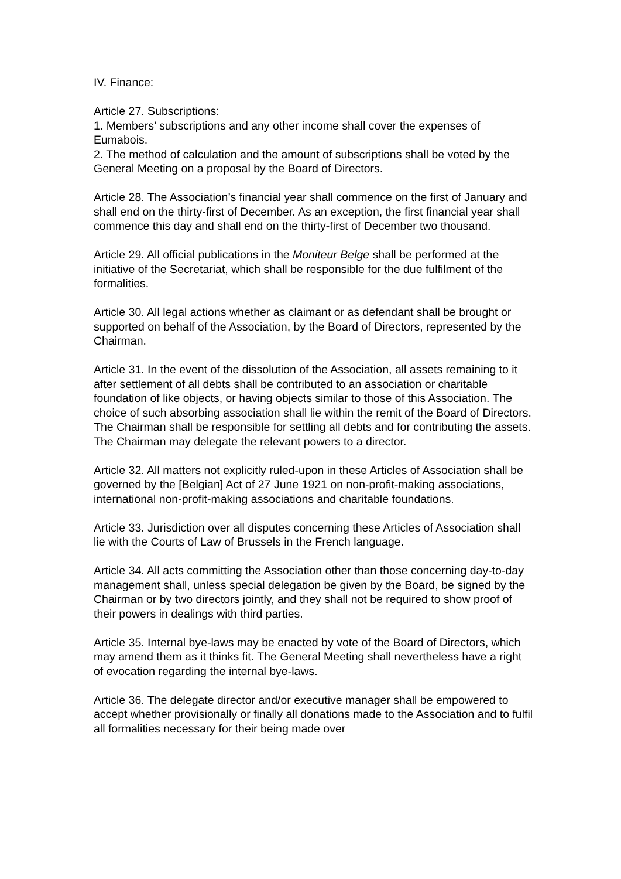IV. Finance:
Article 27. Subscriptions:
1. Members’ subscriptions and any other income shall cover the expenses of Eumabois.
2. The method of calculation and the amount of subscriptions shall be voted by the General Meeting on a proposal by the Board of Directors.
Article 28. The Association’s financial year shall commence on the first of January and shall end on the thirty-first of December. As an exception, the first financial year shall commence this day and shall end on the thirty-first of December two thousand.
Article 29. All official publications in the Moniteur Belge shall be performed at the initiative of the Secretariat, which shall be responsible for the due fulfilment of the formalities.
Article 30. All legal actions whether as claimant or as defendant shall be brought or supported on behalf of the Association, by the Board of Directors, represented by the Chairman.
Article 31. In the event of the dissolution of the Association, all assets remaining to it after settlement of all debts shall be contributed to an association or charitable foundation of like objects, or having objects similar to those of this Association. The choice of such absorbing association shall lie within the remit of the Board of Directors. The Chairman shall be responsible for settling all debts and for contributing the assets. The Chairman may delegate the relevant powers to a director.
Article 32. All matters not explicitly ruled-upon in these Articles of Association shall be governed by the [Belgian] Act of 27 June 1921 on non-profit-making associations, international non-profit-making associations and charitable foundations.
Article 33. Jurisdiction over all disputes concerning these Articles of Association shall lie with the Courts of Law of Brussels in the French language.
Article 34. All acts committing the Association other than those concerning day-to-day management shall, unless special delegation be given by the Board, be signed by the Chairman or by two directors jointly, and they shall not be required to show proof of their powers in dealings with third parties.
Article 35. Internal bye-laws may be enacted by vote of the Board of Directors, which may amend them as it thinks fit. The General Meeting shall nevertheless have a right of evocation regarding the internal bye-laws.
Article 36. The delegate director and/or executive manager shall be empowered to accept whether provisionally or finally all donations made to the Association and to fulfil all formalities necessary for their being made over